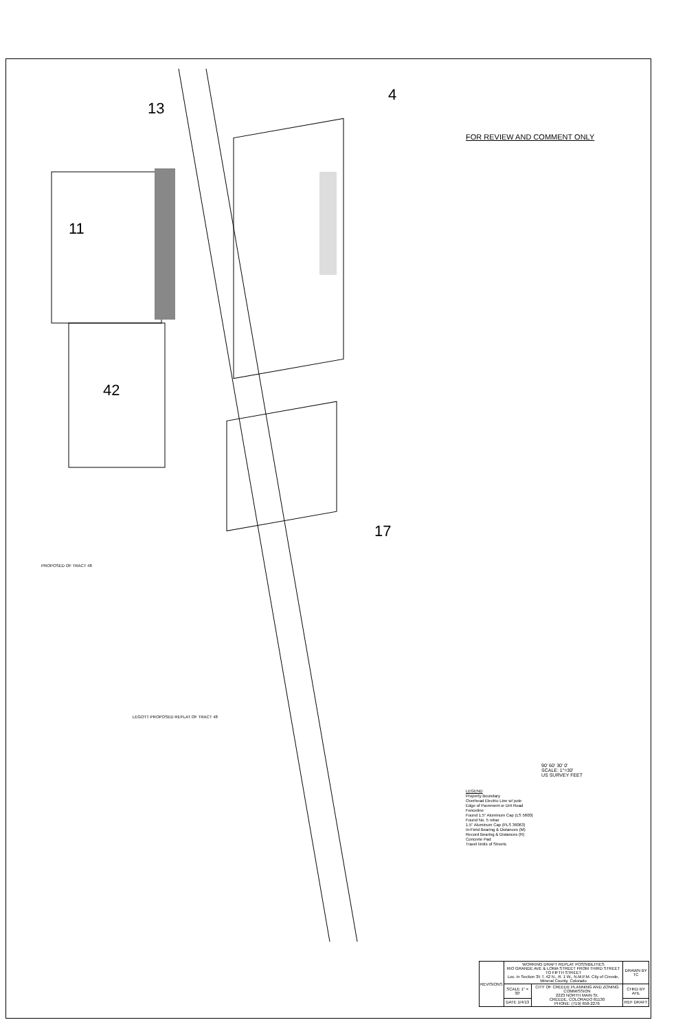11
42
17
4
13
FOR REVIEW AND COMMENT ONLY
PROPOSED OF TRACT 48
LEGOTT PROPOSED REPLAT OF TRACT 48
90' 60' 30' 0'
SCALE: 1"=30'
US SURVEY FEET
LEGEND
Property Boundary
Overhead Electric Line w/ pole
Edge of Pavement or Dirt Road
Fenceline
Found 1.5" Aluminum Cap (LS 5600)
Found No. 5 rebar
1.5" Aluminum Cap (PLS 36063)
In-Field Bearing & Distances (M)
Record Bearing & Distances (R)
Concrete Pad
Travel limits of Streets
| REVISIONS | WORKING DRAFT REPLAT POSSIBILITIES RIO GRANDE AVE & LOMA STREET FROM THIRD STREET TO FIFTH STREET Loc. in Section 35 T. 42 N., R. 1 W., N.M.P.M. City of Creede, Mineral County, Colorado | | DRAWN BY TC |
| | SCALE 1" = 30' | CITY OF CREEDE PLANNING AND ZONING COMMISSION 2223 NORTH MAIN St. CREEDE, COLORADO 81130 PHONE: (719) 658-2276 | CHKD BY AHL |
| | DATE 1/4/13 | | REF DRAFT |